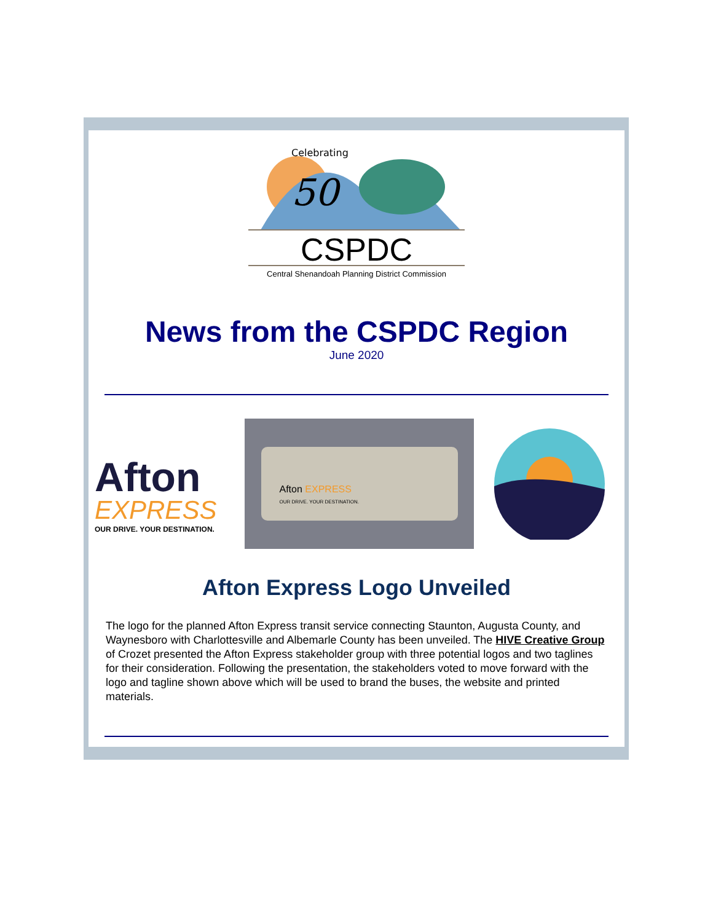50
Celebrating
CSPDC
Central Shenandoah Planning District Commission
News from the CSPDC Region
June 2020
Afton
EXPRESS
OUR DRIVE. YOUR DESTINATION.
Afton EXPRESS
OUR DRIVE. YOUR DESTINATION.
Afton Express Logo Unveiled
The logo for the planned Afton Express transit service connecting Staunton, Augusta County, and Waynesboro with Charlottesville and Albemarle County has been unveiled. The HIVE Creative Group of Crozet presented the Afton Express stakeholder group with three potential logos and two taglines for their consideration. Following the presentation, the stakeholders voted to move forward with the logo and tagline shown above which will be used to brand the buses, the website and printed materials.